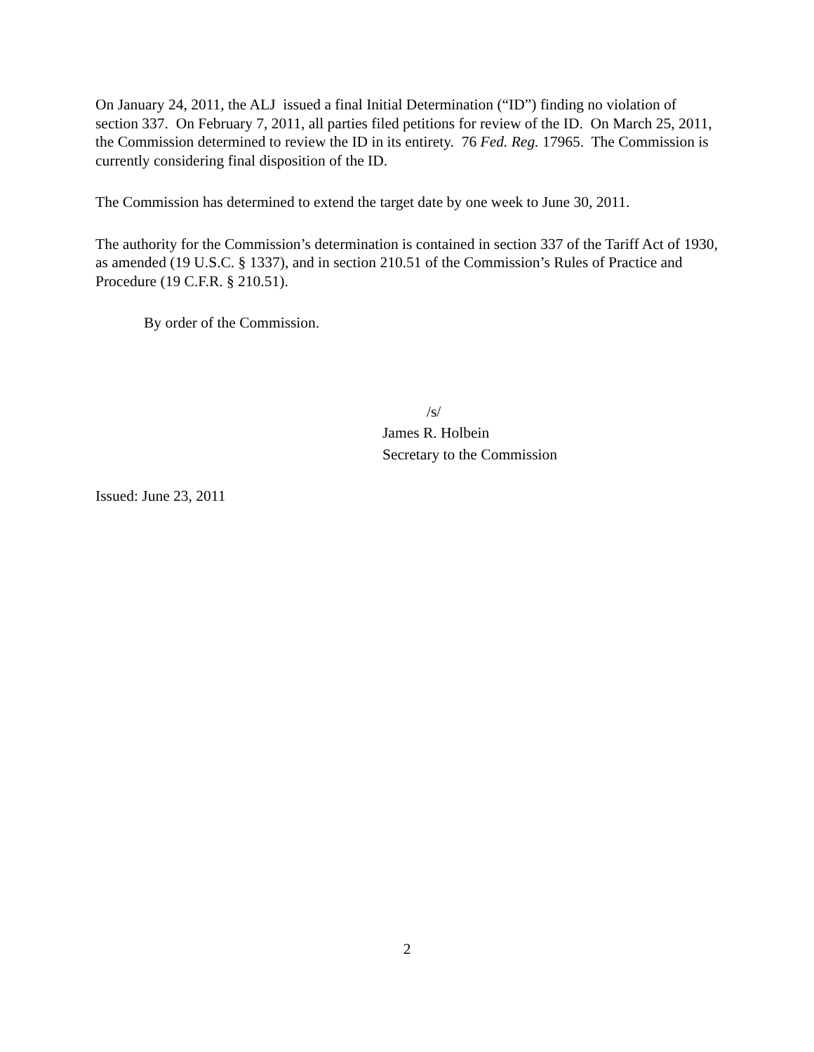On January 24, 2011, the ALJ issued a final Initial Determination (“ID”) finding no violation of section 337. On February 7, 2011, all parties filed petitions for review of the ID. On March 25, 2011, the Commission determined to review the ID in its entirety. 76 Fed. Reg. 17965. The Commission is currently considering final disposition of the ID.
The Commission has determined to extend the target date by one week to June 30, 2011.
The authority for the Commission’s determination is contained in section 337 of the Tariff Act of 1930, as amended (19 U.S.C. § 1337), and in section 210.51 of the Commission’s Rules of Practice and Procedure (19 C.F.R. § 210.51).
By order of the Commission.
/s/
James R. Holbein
Secretary to the Commission
Issued: June 23, 2011
2